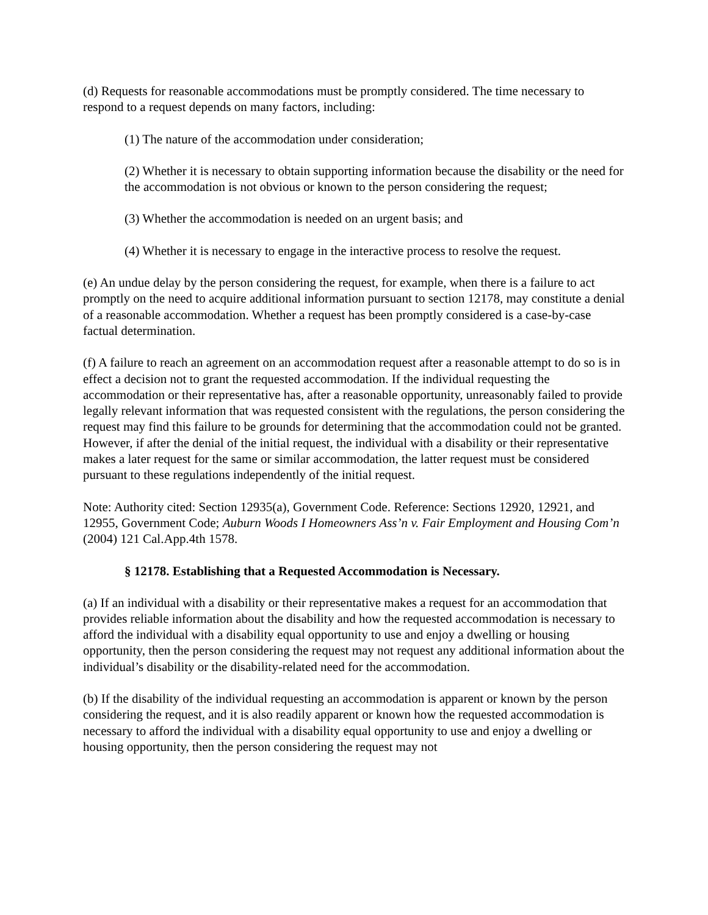(d) Requests for reasonable accommodations must be promptly considered. The time necessary to respond to a request depends on many factors, including:
(1) The nature of the accommodation under consideration;
(2) Whether it is necessary to obtain supporting information because the disability or the need for the accommodation is not obvious or known to the person considering the request;
(3) Whether the accommodation is needed on an urgent basis; and
(4) Whether it is necessary to engage in the interactive process to resolve the request.
(e) An undue delay by the person considering the request, for example, when there is a failure to act promptly on the need to acquire additional information pursuant to section 12178, may constitute a denial of a reasonable accommodation. Whether a request has been promptly considered is a case-by-case factual determination.
(f) A failure to reach an agreement on an accommodation request after a reasonable attempt to do so is in effect a decision not to grant the requested accommodation. If the individual requesting the accommodation or their representative has, after a reasonable opportunity, unreasonably failed to provide legally relevant information that was requested consistent with the regulations, the person considering the request may find this failure to be grounds for determining that the accommodation could not be granted. However, if after the denial of the initial request, the individual with a disability or their representative makes a later request for the same or similar accommodation, the latter request must be considered pursuant to these regulations independently of the initial request.
Note: Authority cited: Section 12935(a), Government Code. Reference: Sections 12920, 12921, and 12955, Government Code; Auburn Woods I Homeowners Ass’n v. Fair Employment and Housing Com’n (2004) 121 Cal.App.4th 1578.
§ 12178. Establishing that a Requested Accommodation is Necessary.
(a) If an individual with a disability or their representative makes a request for an accommodation that provides reliable information about the disability and how the requested accommodation is necessary to afford the individual with a disability equal opportunity to use and enjoy a dwelling or housing opportunity, then the person considering the request may not request any additional information about the individual’s disability or the disability-related need for the accommodation.
(b) If the disability of the individual requesting an accommodation is apparent or known by the person considering the request, and it is also readily apparent or known how the requested accommodation is necessary to afford the individual with a disability equal opportunity to use and enjoy a dwelling or housing opportunity, then the person considering the request may not